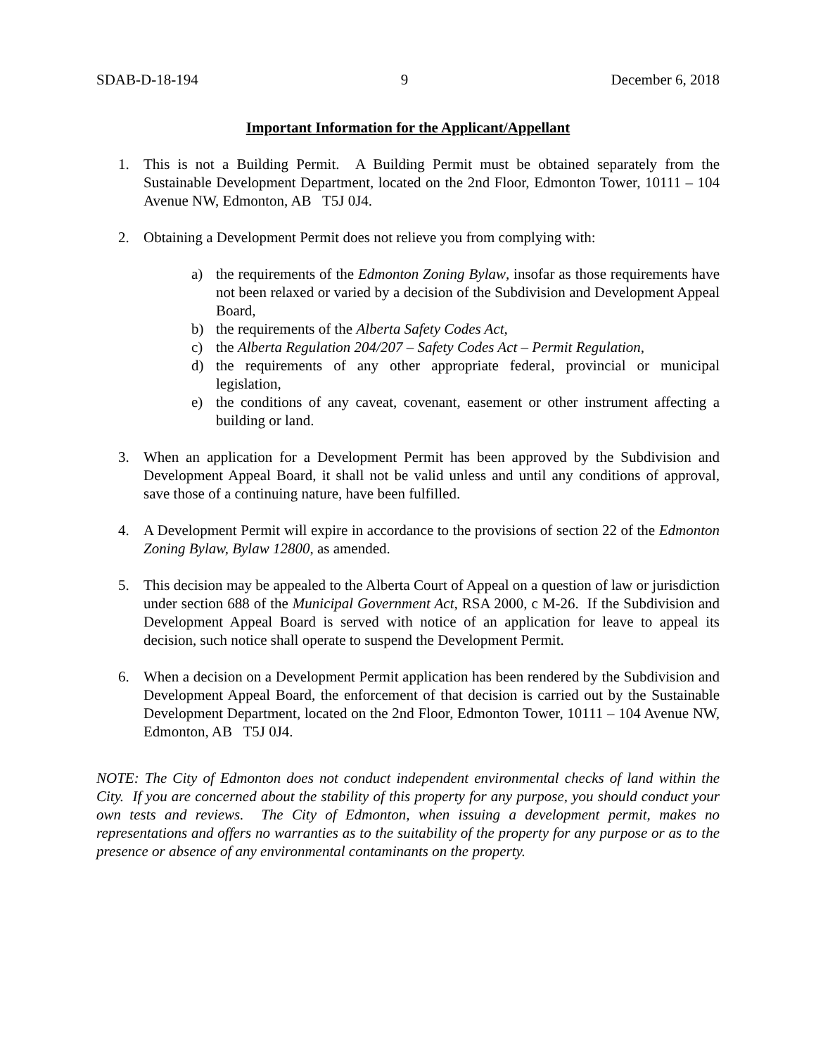SDAB-D-18-194 9 December 6, 2018
Important Information for the Applicant/Appellant
1. This is not a Building Permit. A Building Permit must be obtained separately from the Sustainable Development Department, located on the 2nd Floor, Edmonton Tower, 10111 – 104 Avenue NW, Edmonton, AB T5J 0J4.
2. Obtaining a Development Permit does not relieve you from complying with:
a) the requirements of the Edmonton Zoning Bylaw, insofar as those requirements have not been relaxed or varied by a decision of the Subdivision and Development Appeal Board,
b) the requirements of the Alberta Safety Codes Act,
c) the Alberta Regulation 204/207 – Safety Codes Act – Permit Regulation,
d) the requirements of any other appropriate federal, provincial or municipal legislation,
e) the conditions of any caveat, covenant, easement or other instrument affecting a building or land.
3. When an application for a Development Permit has been approved by the Subdivision and Development Appeal Board, it shall not be valid unless and until any conditions of approval, save those of a continuing nature, have been fulfilled.
4. A Development Permit will expire in accordance to the provisions of section 22 of the Edmonton Zoning Bylaw, Bylaw 12800, as amended.
5. This decision may be appealed to the Alberta Court of Appeal on a question of law or jurisdiction under section 688 of the Municipal Government Act, RSA 2000, c M-26. If the Subdivision and Development Appeal Board is served with notice of an application for leave to appeal its decision, such notice shall operate to suspend the Development Permit.
6. When a decision on a Development Permit application has been rendered by the Subdivision and Development Appeal Board, the enforcement of that decision is carried out by the Sustainable Development Department, located on the 2nd Floor, Edmonton Tower, 10111 – 104 Avenue NW, Edmonton, AB T5J 0J4.
NOTE: The City of Edmonton does not conduct independent environmental checks of land within the City. If you are concerned about the stability of this property for any purpose, you should conduct your own tests and reviews. The City of Edmonton, when issuing a development permit, makes no representations and offers no warranties as to the suitability of the property for any purpose or as to the presence or absence of any environmental contaminants on the property.